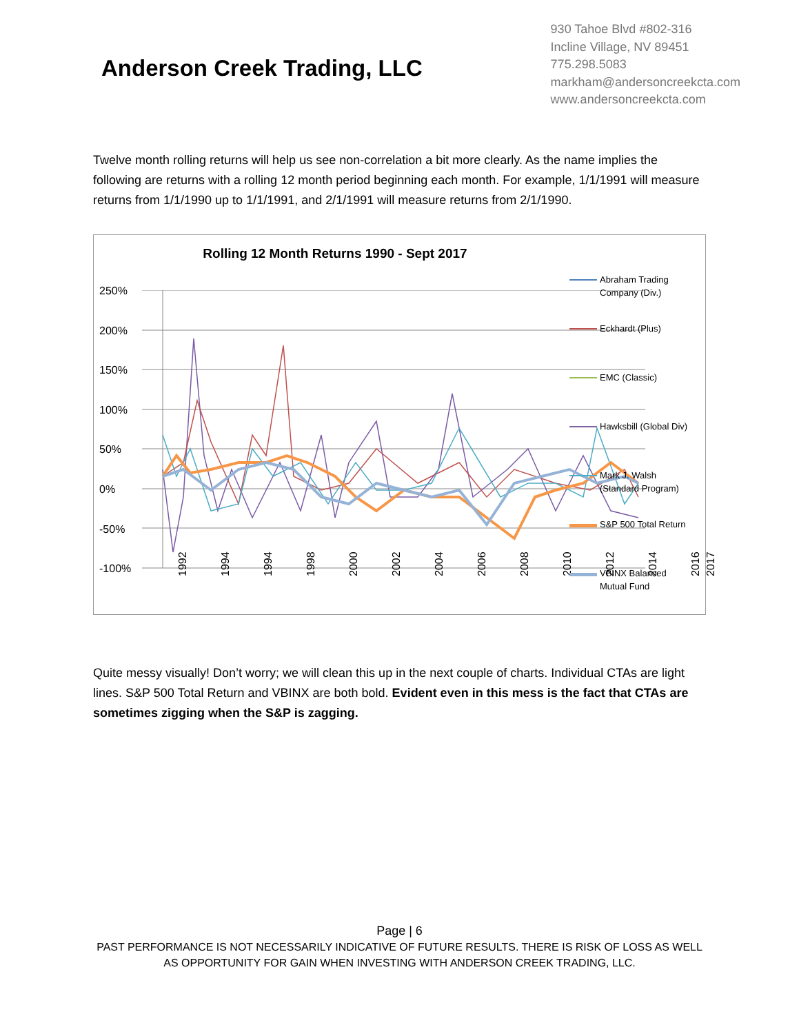Anderson Creek Trading, LLC
930 Tahoe Blvd #802-316
Incline Village, NV 89451
775.298.5083
markham@andersoncreekcta.com
www.andersoncreekcta.com
Twelve month rolling returns will help us see non-correlation a bit more clearly. As the name implies the following are returns with a rolling 12 month period beginning each month. For example, 1/1/1991 will measure returns from 1/1/1990 up to 1/1/1991, and 2/1/1991 will measure returns from 2/1/1990.
Rolling 12 Month Returns 1990 - Sept 2017
250%
200%
150%
100%
50%
0%
-50%
-100%
1992 1994 1994 1998 2000 2002 2004 2006 2008 2010 2012 2014 2016 2017
Abraham Trading
Company (Div.)
Eckhardt (Plus)
EMC (Classic)
Hawksbill (Global Div)
Mark J. Walsh
(Standard Program)
S&P 500 Total Return
VBINX Balanced
Mutual Fund
Quite messy visually! Don’t worry; we will clean this up in the next couple of charts. Individual CTAs are light lines. S&P 500 Total Return and VBINX are both bold. Evident even in this mess is the fact that CTAs are sometimes zigging when the S&P is zagging.
Page | 6
PAST PERFORMANCE IS NOT NECESSARILY INDICATIVE OF FUTURE RESULTS. THERE IS RISK OF LOSS AS WELL AS OPPORTUNITY FOR GAIN WHEN INVESTING WITH ANDERSON CREEK TRADING, LLC.